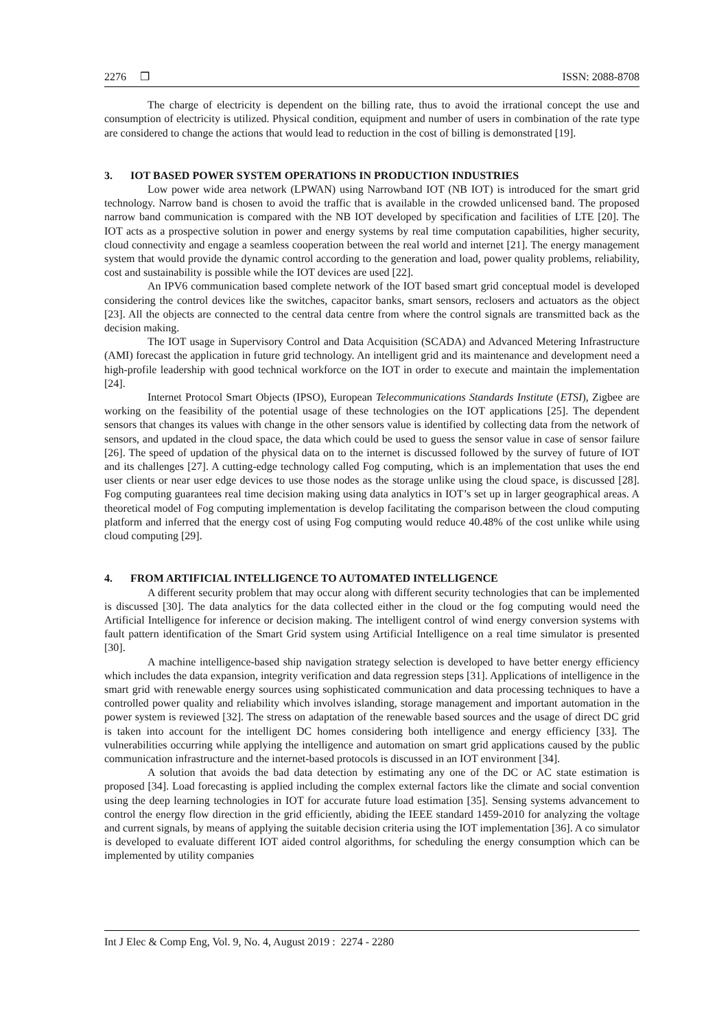2276 ❒ ISSN: 2088-8708
The charge of electricity is dependent on the billing rate, thus to avoid the irrational concept the use and consumption of electricity is utilized. Physical condition, equipment and number of users in combination of the rate type are considered to change the actions that would lead to reduction in the cost of billing is demonstrated [19].
3. IOT BASED POWER SYSTEM OPERATIONS IN PRODUCTION INDUSTRIES
Low power wide area network (LPWAN) using Narrowband IOT (NB IOT) is introduced for the smart grid technology. Narrow band is chosen to avoid the traffic that is available in the crowded unlicensed band. The proposed narrow band communication is compared with the NB IOT developed by specification and facilities of LTE [20]. The IOT acts as a prospective solution in power and energy systems by real time computation capabilities, higher security, cloud connectivity and engage a seamless cooperation between the real world and internet [21]. The energy management system that would provide the dynamic control according to the generation and load, power quality problems, reliability, cost and sustainability is possible while the IOT devices are used [22].
An IPV6 communication based complete network of the IOT based smart grid conceptual model is developed considering the control devices like the switches, capacitor banks, smart sensors, reclosers and actuators as the object [23]. All the objects are connected to the central data centre from where the control signals are transmitted back as the decision making.
The IOT usage in Supervisory Control and Data Acquisition (SCADA) and Advanced Metering Infrastructure (AMI) forecast the application in future grid technology. An intelligent grid and its maintenance and development need a high-profile leadership with good technical workforce on the IOT in order to execute and maintain the implementation [24].
Internet Protocol Smart Objects (IPSO), European Telecommunications Standards Institute (ETSI), Zigbee are working on the feasibility of the potential usage of these technologies on the IOT applications [25]. The dependent sensors that changes its values with change in the other sensors value is identified by collecting data from the network of sensors, and updated in the cloud space, the data which could be used to guess the sensor value in case of sensor failure [26]. The speed of updation of the physical data on to the internet is discussed followed by the survey of future of IOT and its challenges [27]. A cutting-edge technology called Fog computing, which is an implementation that uses the end user clients or near user edge devices to use those nodes as the storage unlike using the cloud space, is discussed [28]. Fog computing guarantees real time decision making using data analytics in IOT’s set up in larger geographical areas. A theoretical model of Fog computing implementation is develop facilitating the comparison between the cloud computing platform and inferred that the energy cost of using Fog computing would reduce 40.48% of the cost unlike while using cloud computing [29].
4. FROM ARTIFICIAL INTELLIGENCE TO AUTOMATED INTELLIGENCE
A different security problem that may occur along with different security technologies that can be implemented is discussed [30]. The data analytics for the data collected either in the cloud or the fog computing would need the Artificial Intelligence for inference or decision making. The intelligent control of wind energy conversion systems with fault pattern identification of the Smart Grid system using Artificial Intelligence on a real time simulator is presented [30].
A machine intelligence-based ship navigation strategy selection is developed to have better energy efficiency which includes the data expansion, integrity verification and data regression steps [31]. Applications of intelligence in the smart grid with renewable energy sources using sophisticated communication and data processing techniques to have a controlled power quality and reliability which involves islanding, storage management and important automation in the power system is reviewed [32]. The stress on adaptation of the renewable based sources and the usage of direct DC grid is taken into account for the intelligent DC homes considering both intelligence and energy efficiency [33]. The vulnerabilities occurring while applying the intelligence and automation on smart grid applications caused by the public communication infrastructure and the internet-based protocols is discussed in an IOT environment [34].
A solution that avoids the bad data detection by estimating any one of the DC or AC state estimation is proposed [34]. Load forecasting is applied including the complex external factors like the climate and social convention using the deep learning technologies in IOT for accurate future load estimation [35]. Sensing systems advancement to control the energy flow direction in the grid efficiently, abiding the IEEE standard 1459-2010 for analyzing the voltage and current signals, by means of applying the suitable decision criteria using the IOT implementation [36]. A co simulator is developed to evaluate different IOT aided control algorithms, for scheduling the energy consumption which can be implemented by utility companies
Int J Elec & Comp Eng, Vol. 9, No. 4, August 2019 : 2274 - 2280